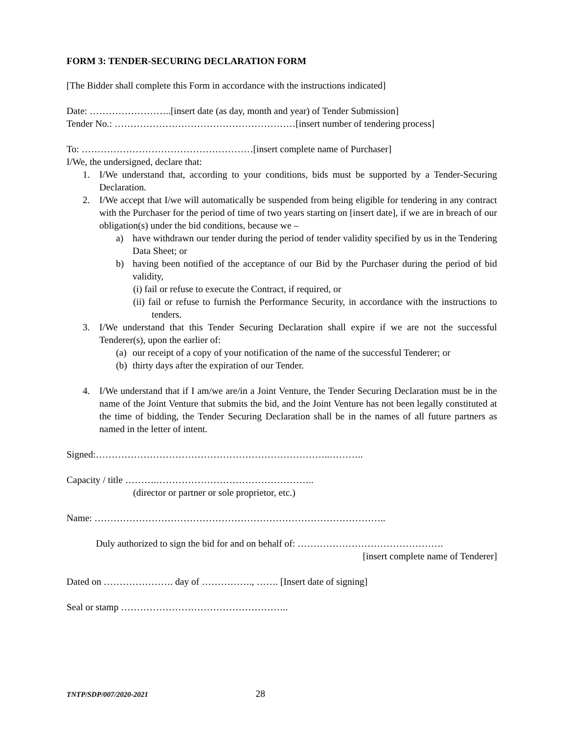FORM 3: TENDER-SECURING DECLARATION FORM
[The Bidder shall complete this Form in accordance with the instructions indicated]
Date: ……………………..[insert date (as day, month and year) of Tender Submission]
Tender No.: …………………………………………………[insert number of tendering process]
To: ………………………………………………[insert complete name of Purchaser]
I/We, the undersigned, declare that:
1. I/We understand that, according to your conditions, bids must be supported by a Tender-Securing Declaration.
2. I/We accept that I/we will automatically be suspended from being eligible for tendering in any contract with the Purchaser for the period of time of two years starting on [insert date], if we are in breach of our obligation(s) under the bid conditions, because we –
a) have withdrawn our tender during the period of tender validity specified by us in the Tendering Data Sheet; or
b) having been notified of the acceptance of our Bid by the Purchaser during the period of bid validity,
(i) fail or refuse to execute the Contract, if required, or
(ii) fail or refuse to furnish the Performance Security, in accordance with the instructions to tenders.
3. I/We understand that this Tender Securing Declaration shall expire if we are not the successful Tenderer(s), upon the earlier of:
(a) our receipt of a copy of your notification of the name of the successful Tenderer; or
(b) thirty days after the expiration of our Tender.
4. I/We understand that if I am/we are/in a Joint Venture, the Tender Securing Declaration must be in the name of the Joint Venture that submits the bid, and the Joint Venture has not been legally constituted at the time of bidding, the Tender Securing Declaration shall be in the names of all future partners as named in the letter of intent.
Signed:………………………………………………………………..………..
Capacity / title ……….…………………………………………..
(director or partner or sole proprietor, etc.)
Name: ………………………………………………………………………………..
Duly authorized to sign the bid for and on behalf of: ……………………………………….
[insert complete name of Tenderer]
Dated on …………………. day of ……………., ……. [Insert date of signing]
Seal or stamp ……………………………………………..
TNTP/SDP/007/2020-2021 28